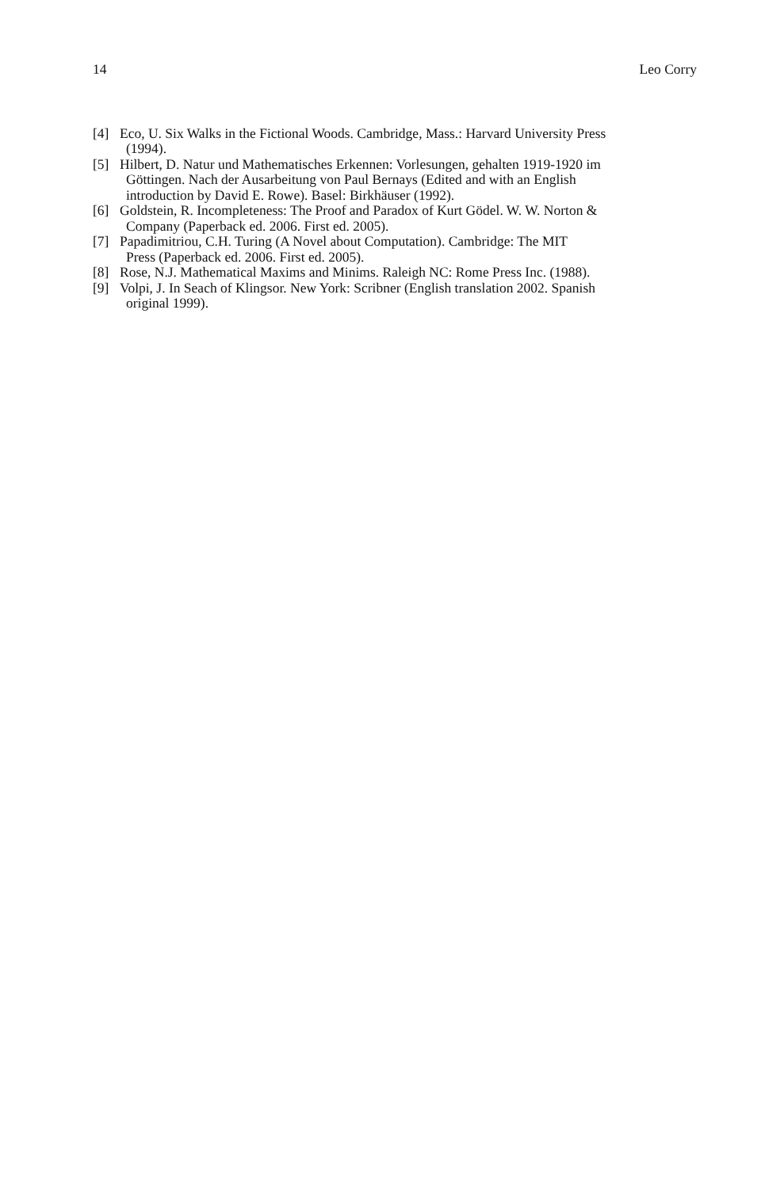14 Leo Corry
[4] Eco, U. Six Walks in the Fictional Woods. Cambridge, Mass.: Harvard University Press
(1994).
[5] Hilbert, D. Natur und Mathematisches Erkennen: Vorlesungen, gehalten 1919-1920 im
Göttingen. Nach der Ausarbeitung von Paul Bernays (Edited and with an English
introduction by David E. Rowe). Basel: Birkhäuser (1992).
[6] Goldstein, R. Incompleteness: The Proof and Paradox of Kurt Gödel. W. W. Norton &
Company (Paperback ed. 2006. First ed. 2005).
[7] Papadimitriou, C.H. Turing (A Novel about Computation). Cambridge: The MIT
Press (Paperback ed. 2006. First ed. 2005).
[8] Rose, N.J. Mathematical Maxims and Minims. Raleigh NC: Rome Press Inc. (1988).
[9] Volpi, J. In Seach of Klingsor. New York: Scribner (English translation 2002. Spanish
original 1999).